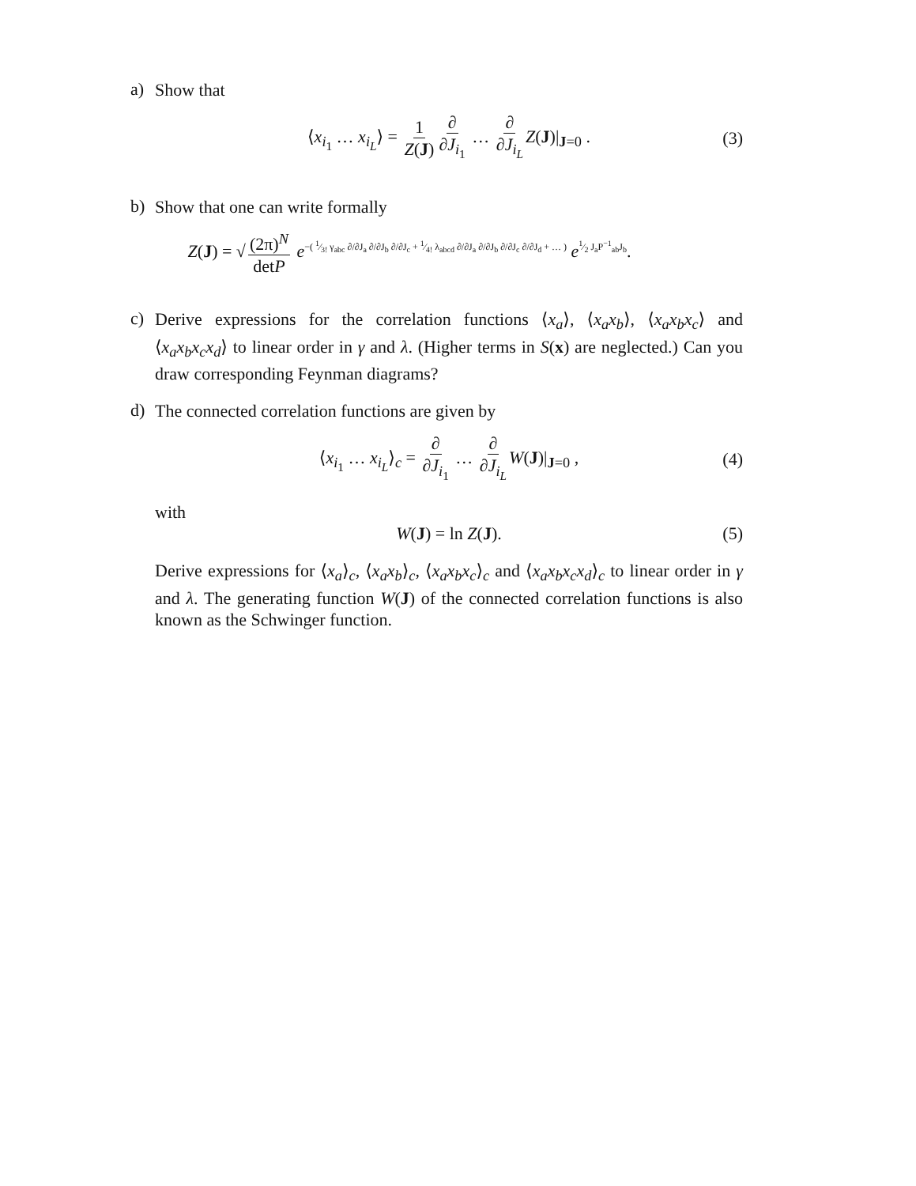a)
Show that
⟨x<sub>i<sub>1</sub></sub> … x<sub>i<sub>L</sub></sub>⟩ = 1 Z(J) ∂ ∂J<sub>i<sub>1</sub></sub> … ∂ ∂J<sub>i<sub>L</sub></sub> Z(J)|<sub>J=0</sub> . (3)
b)
Show that one can write formally
Z(J) = √ (2π)<sup>N</sup> detP e<sup>−( 1⁄3! γ<sub>abc</sub> ∂/∂J<sub>a</sub> ∂/∂J<sub>b</sub> ∂/∂J<sub>c</sub> + 1⁄4! λ<sub>abcd</sub> ∂/∂J<sub>a</sub> ∂/∂J<sub>b</sub> ∂/∂J<sub>c</sub> ∂/∂J<sub>d</sub> + … )</sup> e<sup>1⁄2 J<sub>a</sub>P<sup>−1</sup><sub>ab</sub>J<sub>b</sub></sup>.
c)
Derive expressions for the correlation functions ⟨x<sub>a</sub>⟩, ⟨x<sub>a</sub>x<sub>b</sub>⟩, ⟨x<sub>a</sub>x<sub>b</sub>x<sub>c</sub>⟩ and ⟨x<sub>a</sub>x<sub>b</sub>x<sub>c</sub>x<sub>d</sub>⟩ to linear order in γ and λ. (Higher terms in S(x) are neglected.) Can you draw corresponding Feynman diagrams?
d)
The connected correlation functions are given by
⟨x<sub>i<sub>1</sub></sub> … x<sub>i<sub>L</sub></sub>⟩<sub>c</sub> = ∂ ∂J<sub>i<sub>1</sub></sub> … ∂ ∂J<sub>i<sub>L</sub></sub> W(J)|<sub>J=0</sub> , (4)
with
W(J) = ln Z(J). (5)
Derive expressions for ⟨x<sub>a</sub>⟩<sub>c</sub>, ⟨x<sub>a</sub>x<sub>b</sub>⟩<sub>c</sub>, ⟨x<sub>a</sub>x<sub>b</sub>x<sub>c</sub>⟩<sub>c</sub> and ⟨x<sub>a</sub>x<sub>b</sub>x<sub>c</sub>x<sub>d</sub>⟩<sub>c</sub> to linear order in γ and λ. The generating function W(J) of the connected correlation functions is also known as the Schwinger function.